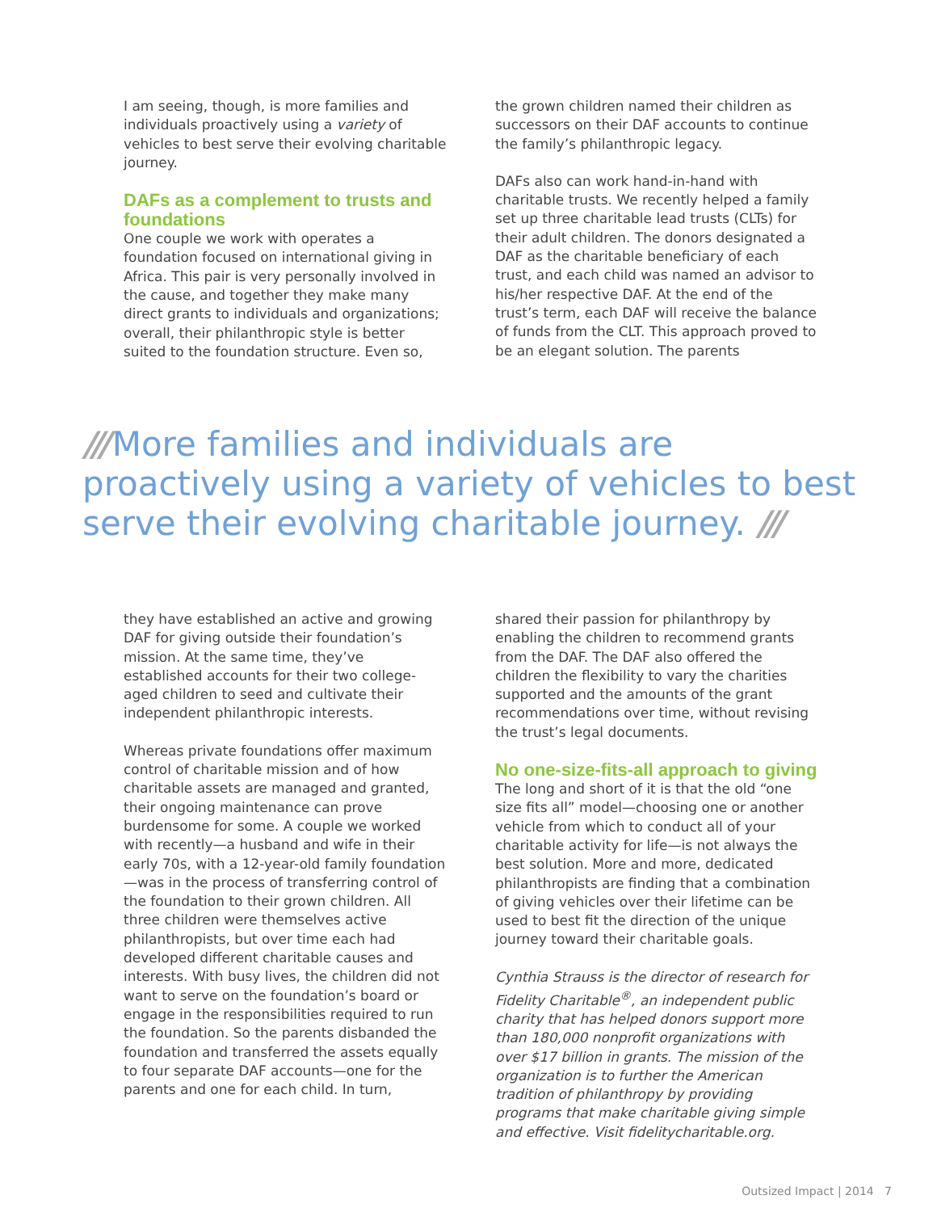I am seeing, though, is more families and individuals proactively using a variety of vehicles to best serve their evolving charitable journey.
DAFs as a complement to trusts and foundations
One couple we work with operates a foundation focused on international giving in Africa. This pair is very personally involved in the cause, and together they make many direct grants to individuals and organizations; overall, their philanthropic style is better suited to the foundation structure. Even so,
the grown children named their children as successors on their DAF accounts to continue the family’s philanthropic legacy.
DAFs also can work hand-in-hand with charitable trusts. We recently helped a family set up three charitable lead trusts (CLTs) for their adult children. The donors designated a DAF as the charitable beneficiary of each trust, and each child was named an advisor to his/her respective DAF. At the end of the trust’s term, each DAF will receive the balance of funds from the CLT. This approach proved to be an elegant solution. The parents
/// More families and individuals are proactively using a variety of vehicles to best serve their evolving charitable journey. ///
they have established an active and growing DAF for giving outside their foundation’s mission. At the same time, they’ve established accounts for their two college-aged children to seed and cultivate their independent philanthropic interests.
Whereas private foundations offer maximum control of charitable mission and of how charitable assets are managed and granted, their ongoing maintenance can prove burdensome for some. A couple we worked with recently—a husband and wife in their early 70s, with a 12-year-old family foundation—was in the process of transferring control of the foundation to their grown children. All three children were themselves active philanthropists, but over time each had developed different charitable causes and interests. With busy lives, the children did not want to serve on the foundation’s board or engage in the responsibilities required to run the foundation. So the parents disbanded the foundation and transferred the assets equally to four separate DAF accounts—one for the parents and one for each child. In turn,
shared their passion for philanthropy by enabling the children to recommend grants from the DAF. The DAF also offered the children the flexibility to vary the charities supported and the amounts of the grant recommendations over time, without revising the trust’s legal documents.
No one-size-fits-all approach to giving
The long and short of it is that the old “one size fits all” model—choosing one or another vehicle from which to conduct all of your charitable activity for life—is not always the best solution. More and more, dedicated philanthropists are finding that a combination of giving vehicles over their lifetime can be used to best fit the direction of the unique journey toward their charitable goals.
Cynthia Strauss is the director of research for Fidelity Charitable<sup>®</sup>, an independent public charity that has helped donors support more than 180,000 nonprofit organizations with over $17 billion in grants. The mission of the organization is to further the American tradition of philanthropy by providing programs that make charitable giving simple and effective. Visit fidelitycharitable.org.
Outsized Impact | 2014 7